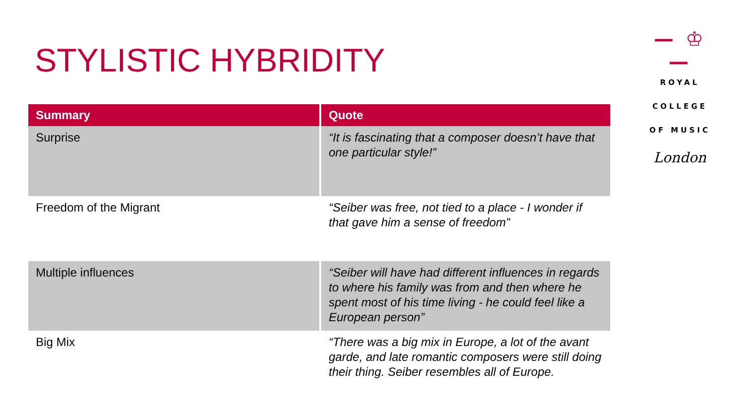STYLISTIC HYBRIDITY
| Summary | Quote |
| --- | --- |
| Surprise | “It is fascinating that a composer doesn’t have that one particular style!” |
| Freedom of the Migrant | “Seiber was free, not tied to a place - I wonder if that gave him a sense of freedom” |
| Multiple influences | “Seiber will have had different influences in regards to where his family was from and then where he spent most of his time living - he could feel like a European person” |
| Big Mix | “There was a big mix in Europe, a lot of the avant garde, and late romantic composers were still doing their thing. Seiber resembles all of Europe. |
— ♔ —
ROYAL
COLLEGE
OF MUSIC
London